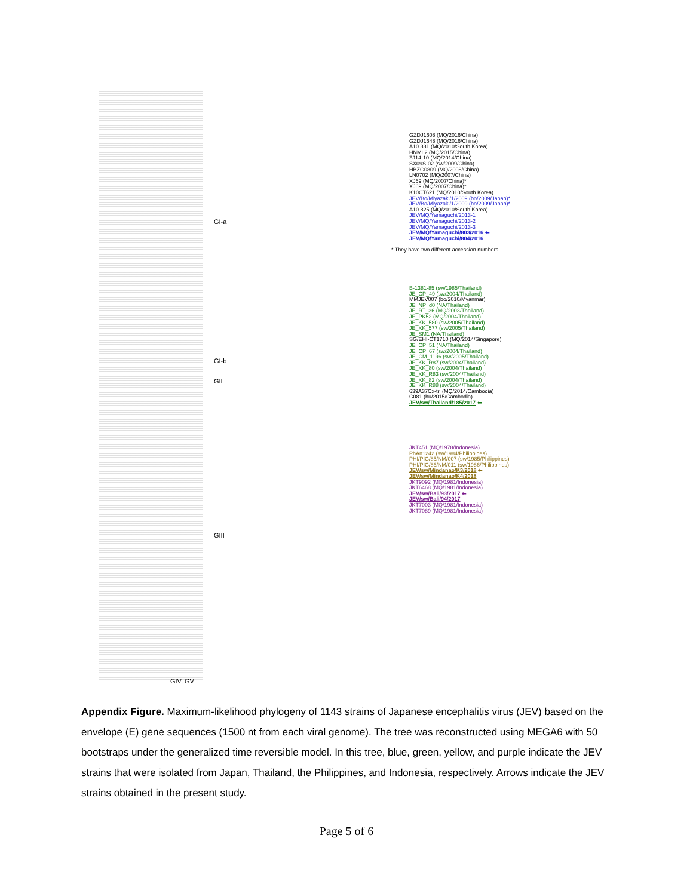GI-a
GI-b
GII
GIII
GIV, GV
GZDJ1608 (MQ/2016/China)
GZDJ1648 (MQ/2016/China)
A10.881 (MQ/2010/South Korea)
HNML2 (MQ/2015/China)
ZJ14-10 (MQ/2014/China)
SX09S-02 (sw/2009/China)
HBZG0809 (MQ/2008/China)
LN0702 (MQ/2007/China)
XJ69 (MQ/2007/China)*
XJ69 (MQ/2007/China)*
K10CT621 (MQ/2010/South Korea)
JEV/Bo/Miyazaki/1/2009 (bo/2009/Japan)*
JEV/Bo/Miyazaki/1/2009 (bo/2009/Japan)*
A10.825 (MQ/2010/South Korea)
JEV/MQ/Yamaguchi/2013-1
JEV/MQ/Yamaguchi/2013-2
JEV/MQ/Yamaguchi/2013-3
JEV/MQ/Yamaguchi/803/2016 ⬅
JEV/MQ/Yamaguchi/804/2016
* They have two different accession numbers.
B-1381-85 (sw/1985/Thailand)
JE_CP_49 (sw/2004/Thailand)
MMJEV007 (bo/2010/Myanmar)
JE_NP_d0 (NA/Thailand)
JE_RT_36 (MQ/2003/Thailand)
JE_PK52 (MQ/2004/Thailand)
JE_KK_580 (sw/2005/Thailand)
JE_KK_577 (sw/2005/Thailand)
JE_SM1 (NA/Thailand)
SG/EHI-CT1710 (MQ/2014/Singapore)
JE_CP_51 (NA/Thailand)
JE_CP_67 (sw/2004/Thailand)
JE_CM_1196 (sw/2005/Thailand)
JE_KK_R87 (sw/2004/Thailand)
JE_KK_80 (sw/2004/Thailand)
JE_KK_R83 (sw/2004/Thailand)
JE_KK_82 (sw/2004/Thailand)
JE_KK_R88 (sw/2004/Thailand)
639A37Cx-tri (MQ/2014/Cambodia)
C081 (hu/2015/Cambodia)
JEV/sw/Thailand/185/2017 ⬅
JKT451 (MQ/1978/Indonesia)
PhAn1242 (sw/1984/Philippines)
PHI/PIG/85/NM/007 (sw/1985/Philippines)
PHI/PIG/86/NM/011 (sw/1986/Philippines)
JEV/sw/Mindanao/K3/2018 ⬅
JEV/sw/Mindanao/K4/2018
JKT9092 (MQ/1981/Indonesia)
JKT6468 (MQ/1981/Indonesia)
JEV/sw/Bali/93/2017 ⬅
JEV/sw/Bali/94/2017
JKT7003 (MQ/1981/Indonesia)
JKT7089 (MQ/1981/Indonesia)
Appendix Figure. Maximum-likelihood phylogeny of 1143 strains of Japanese encephalitis virus (JEV) based on the envelope (E) gene sequences (1500 nt from each viral genome). The tree was reconstructed using MEGA6 with 50 bootstraps under the generalized time reversible model. In this tree, blue, green, yellow, and purple indicate the JEV strains that were isolated from Japan, Thailand, the Philippines, and Indonesia, respectively. Arrows indicate the JEV strains obtained in the present study.
Page 5 of 6